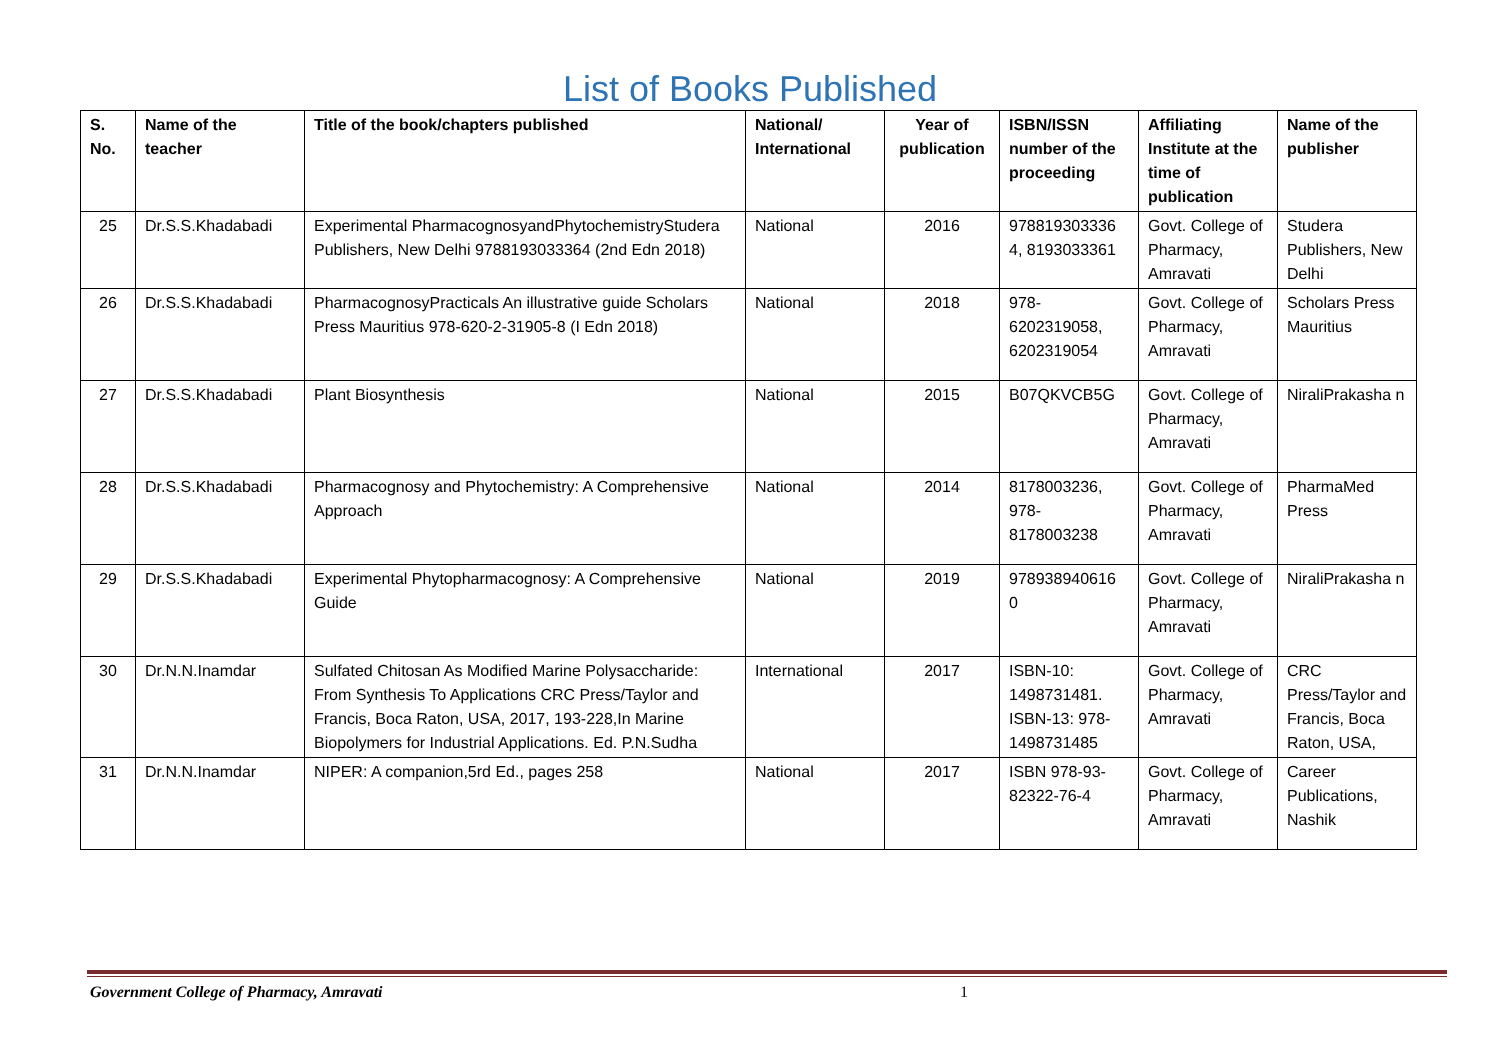List of Books Published
| S. No. | Name of the teacher | Title of the book/chapters published | National/ International | Year of publication | ISBN/ISSN number of the proceeding | Affiliating Institute at the time of publication | Name of the publisher |
| --- | --- | --- | --- | --- | --- | --- | --- |
| 25 | Dr.S.S.Khadabadi | Experimental PharmacognosyandPhytochemistryStudera Publishers, New Delhi 9788193033364 (2nd Edn 2018) | National | 2016 | 978819303336 4, 8193033361 | Govt. College of Pharmacy, Amravati | Studera Publishers, New Delhi |
| 26 | Dr.S.S.Khadabadi | PharmacognosyPracticals An illustrative guide Scholars Press Mauritius 978-620-2-31905-8 (I Edn 2018) | National | 2018 | 978-6202319058, 6202319054 | Govt. College of Pharmacy, Amravati | Scholars Press Mauritius |
| 27 | Dr.S.S.Khadabadi | Plant Biosynthesis | National | 2015 | B07QKVCB5G | Govt. College of Pharmacy, Amravati | NiraliPrakasha n |
| 28 | Dr.S.S.Khadabadi | Pharmacognosy and Phytochemistry: A Comprehensive Approach | National | 2014 | 8178003236, 978-8178003238 | Govt. College of Pharmacy, Amravati | PharmaMed Press |
| 29 | Dr.S.S.Khadabadi | Experimental Phytopharmacognosy: A Comprehensive Guide | National | 2019 | 978938940616 0 | Govt. College of Pharmacy, Amravati | NiraliPrakasha n |
| 30 | Dr.N.N.Inamdar | Sulfated Chitosan As Modified Marine Polysaccharide: From Synthesis To Applications CRC Press/Taylor and Francis, Boca Raton, USA, 2017, 193-228,In Marine Biopolymers for Industrial Applications. Ed. P.N.Sudha | International | 2017 | ISBN-10: 1498731481. ISBN-13: 978-1498731485 | Govt. College of Pharmacy, Amravati | CRC Press/Taylor and Francis, Boca Raton, USA, |
| 31 | Dr.N.N.Inamdar | NIPER: A companion,5rd Ed., pages 258 | National | 2017 | ISBN 978-93-82322-76-4 | Govt. College of Pharmacy, Amravati | Career Publications, Nashik |
Government College of Pharmacy, Amravati 1